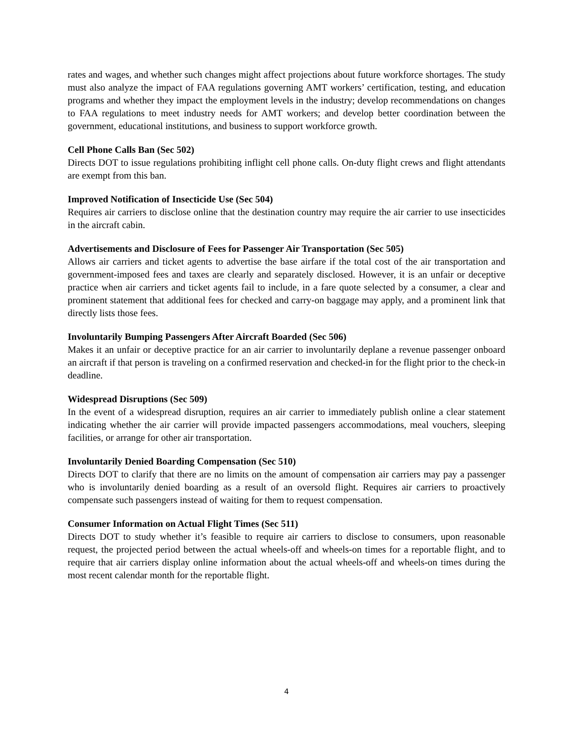rates and wages, and whether such changes might affect projections about future workforce shortages. The study must also analyze the impact of FAA regulations governing AMT workers’ certification, testing, and education programs and whether they impact the employment levels in the industry; develop recommendations on changes to FAA regulations to meet industry needs for AMT workers; and develop better coordination between the government, educational institutions, and business to support workforce growth.
Cell Phone Calls Ban (Sec 502)
Directs DOT to issue regulations prohibiting inflight cell phone calls. On-duty flight crews and flight attendants are exempt from this ban.
Improved Notification of Insecticide Use (Sec 504)
Requires air carriers to disclose online that the destination country may require the air carrier to use insecticides in the aircraft cabin.
Advertisements and Disclosure of Fees for Passenger Air Transportation (Sec 505)
Allows air carriers and ticket agents to advertise the base airfare if the total cost of the air transportation and government-imposed fees and taxes are clearly and separately disclosed. However, it is an unfair or deceptive practice when air carriers and ticket agents fail to include, in a fare quote selected by a consumer, a clear and prominent statement that additional fees for checked and carry-on baggage may apply, and a prominent link that directly lists those fees.
Involuntarily Bumping Passengers After Aircraft Boarded (Sec 506)
Makes it an unfair or deceptive practice for an air carrier to involuntarily deplane a revenue passenger onboard an aircraft if that person is traveling on a confirmed reservation and checked-in for the flight prior to the check-in deadline.
Widespread Disruptions (Sec 509)
In the event of a widespread disruption, requires an air carrier to immediately publish online a clear statement indicating whether the air carrier will provide impacted passengers accommodations, meal vouchers, sleeping facilities, or arrange for other air transportation.
Involuntarily Denied Boarding Compensation (Sec 510)
Directs DOT to clarify that there are no limits on the amount of compensation air carriers may pay a passenger who is involuntarily denied boarding as a result of an oversold flight. Requires air carriers to proactively compensate such passengers instead of waiting for them to request compensation.
Consumer Information on Actual Flight Times (Sec 511)
Directs DOT to study whether it’s feasible to require air carriers to disclose to consumers, upon reasonable request, the projected period between the actual wheels-off and wheels-on times for a reportable flight, and to require that air carriers display online information about the actual wheels-off and wheels-on times during the most recent calendar month for the reportable flight.
4